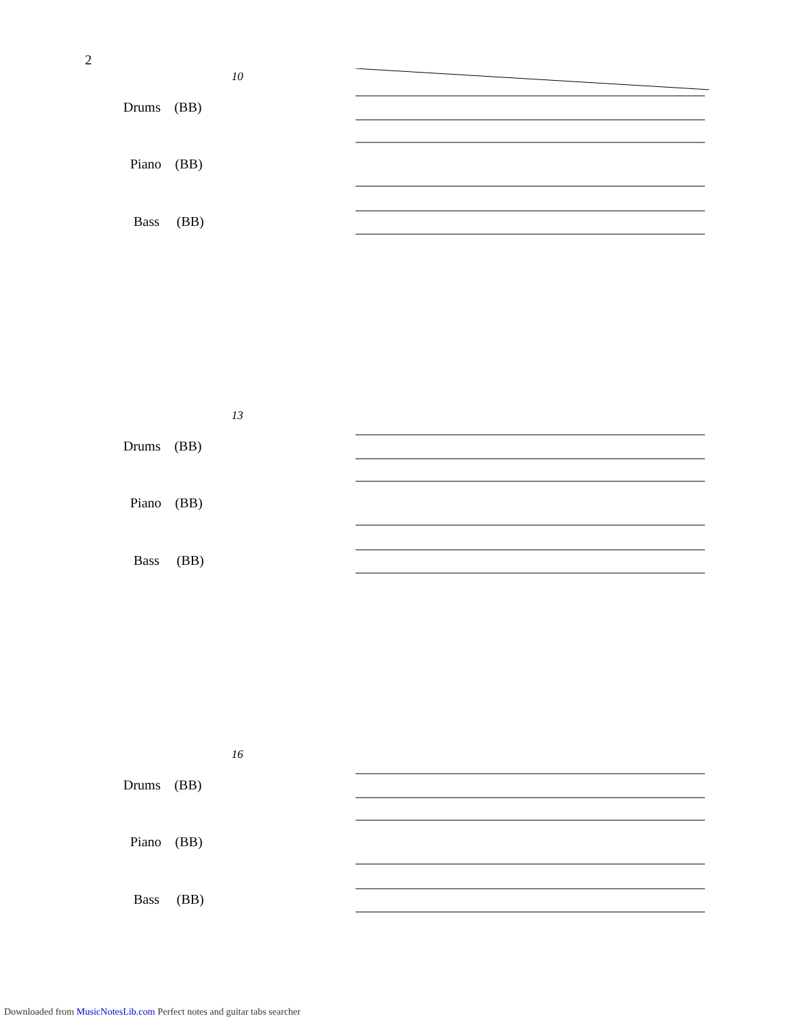2
10
Drums (BB)
Piano (BB)
Bass (BB)
13
Drums (BB)
Piano (BB)
Bass (BB)
16
Drums (BB)
Piano (BB)
Bass (BB)
Downloaded from MusicNotesLib.com Perfect notes and guitar tabs searcher